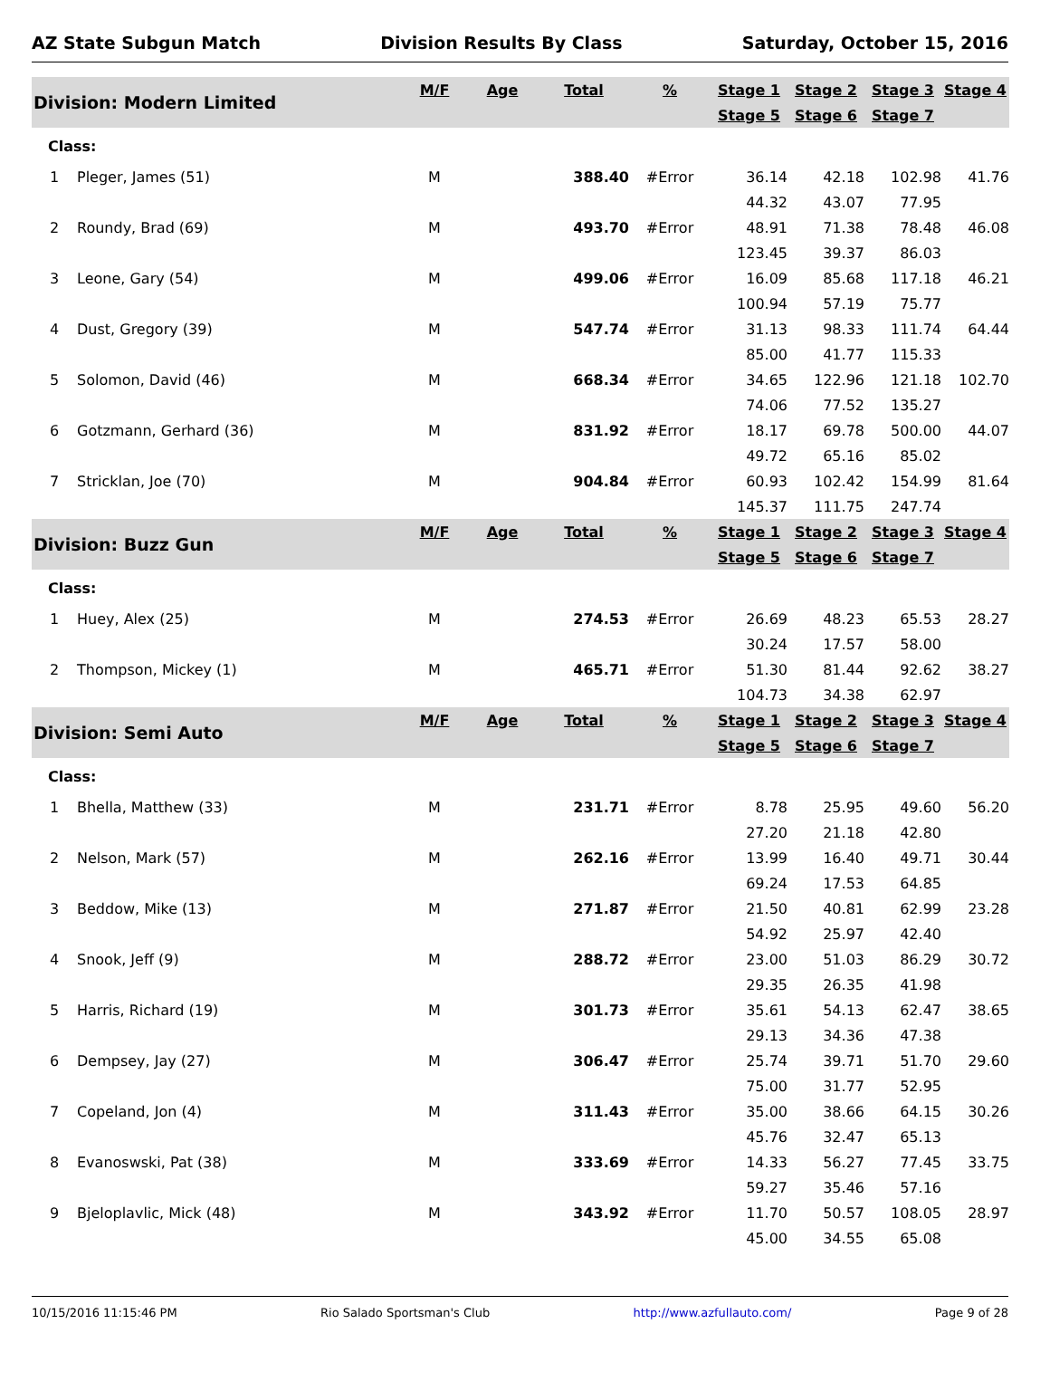AZ State Subgun Match Division Results By Class Saturday, October 15, 2016
| Division: Modern Limited | | M/F | Age | Total | % | Stage 1 | Stage 2 | Stage 3 | Stage 4 |
| --- | --- | --- | --- | --- | --- | --- | --- | --- | --- |
| | | | | | | Stage 5 | Stage 6 | Stage 7 | |
| Class: | | | | | | | | | |
| 1 | Pleger, James (51) | M | | 388.40 | #Error | 36.14 | 42.18 | 102.98 | 41.76 |
| | | | | | | 44.32 | 43.07 | 77.95 | |
| 2 | Roundy, Brad (69) | M | | 493.70 | #Error | 48.91 | 71.38 | 78.48 | 46.08 |
| | | | | | | 123.45 | 39.37 | 86.03 | |
| 3 | Leone, Gary (54) | M | | 499.06 | #Error | 16.09 | 85.68 | 117.18 | 46.21 |
| | | | | | | 100.94 | 57.19 | 75.77 | |
| 4 | Dust, Gregory (39) | M | | 547.74 | #Error | 31.13 | 98.33 | 111.74 | 64.44 |
| | | | | | | 85.00 | 41.77 | 115.33 | |
| 5 | Solomon, David (46) | M | | 668.34 | #Error | 34.65 | 122.96 | 121.18 | 102.70 |
| | | | | | | 74.06 | 77.52 | 135.27 | |
| 6 | Gotzmann, Gerhard (36) | M | | 831.92 | #Error | 18.17 | 69.78 | 500.00 | 44.07 |
| | | | | | | 49.72 | 65.16 | 85.02 | |
| 7 | Stricklan, Joe (70) | M | | 904.84 | #Error | 60.93 | 102.42 | 154.99 | 81.64 |
| | | | | | | 145.37 | 111.75 | 247.74 | |
| Division: Buzz Gun | | M/F | Age | Total | % | Stage 1 | Stage 2 | Stage 3 | Stage 4 |
| | | | | | | Stage 5 | Stage 6 | Stage 7 | |
| Class: | | | | | | | | | |
| 1 | Huey, Alex (25) | M | | 274.53 | #Error | 26.69 | 48.23 | 65.53 | 28.27 |
| | | | | | | 30.24 | 17.57 | 58.00 | |
| 2 | Thompson, Mickey (1) | M | | 465.71 | #Error | 51.30 | 81.44 | 92.62 | 38.27 |
| | | | | | | 104.73 | 34.38 | 62.97 | |
| Division: Semi Auto | | M/F | Age | Total | % | Stage 1 | Stage 2 | Stage 3 | Stage 4 |
| | | | | | | Stage 5 | Stage 6 | Stage 7 | |
| Class: | | | | | | | | | |
| 1 | Bhella, Matthew (33) | M | | 231.71 | #Error | 8.78 | 25.95 | 49.60 | 56.20 |
| | | | | | | 27.20 | 21.18 | 42.80 | |
| 2 | Nelson, Mark (57) | M | | 262.16 | #Error | 13.99 | 16.40 | 49.71 | 30.44 |
| | | | | | | 69.24 | 17.53 | 64.85 | |
| 3 | Beddow, Mike (13) | M | | 271.87 | #Error | 21.50 | 40.81 | 62.99 | 23.28 |
| | | | | | | 54.92 | 25.97 | 42.40 | |
| 4 | Snook, Jeff (9) | M | | 288.72 | #Error | 23.00 | 51.03 | 86.29 | 30.72 |
| | | | | | | 29.35 | 26.35 | 41.98 | |
| 5 | Harris, Richard (19) | M | | 301.73 | #Error | 35.61 | 54.13 | 62.47 | 38.65 |
| | | | | | | 29.13 | 34.36 | 47.38 | |
| 6 | Dempsey, Jay (27) | M | | 306.47 | #Error | 25.74 | 39.71 | 51.70 | 29.60 |
| | | | | | | 75.00 | 31.77 | 52.95 | |
| 7 | Copeland, Jon (4) | M | | 311.43 | #Error | 35.00 | 38.66 | 64.15 | 30.26 |
| | | | | | | 45.76 | 32.47 | 65.13 | |
| 8 | Evanoswski, Pat (38) | M | | 333.69 | #Error | 14.33 | 56.27 | 77.45 | 33.75 |
| | | | | | | 59.27 | 35.46 | 57.16 | |
| 9 | Bjeloplavlic, Mick (48) | M | | 343.92 | #Error | 11.70 | 50.57 | 108.05 | 28.97 |
| | | | | | | 45.00 | 34.55 | 65.08 | |
10/15/2016 11:15:46 PM Rio Salado Sportsman's Club http://www.azfullauto.com/ Page 9 of 28